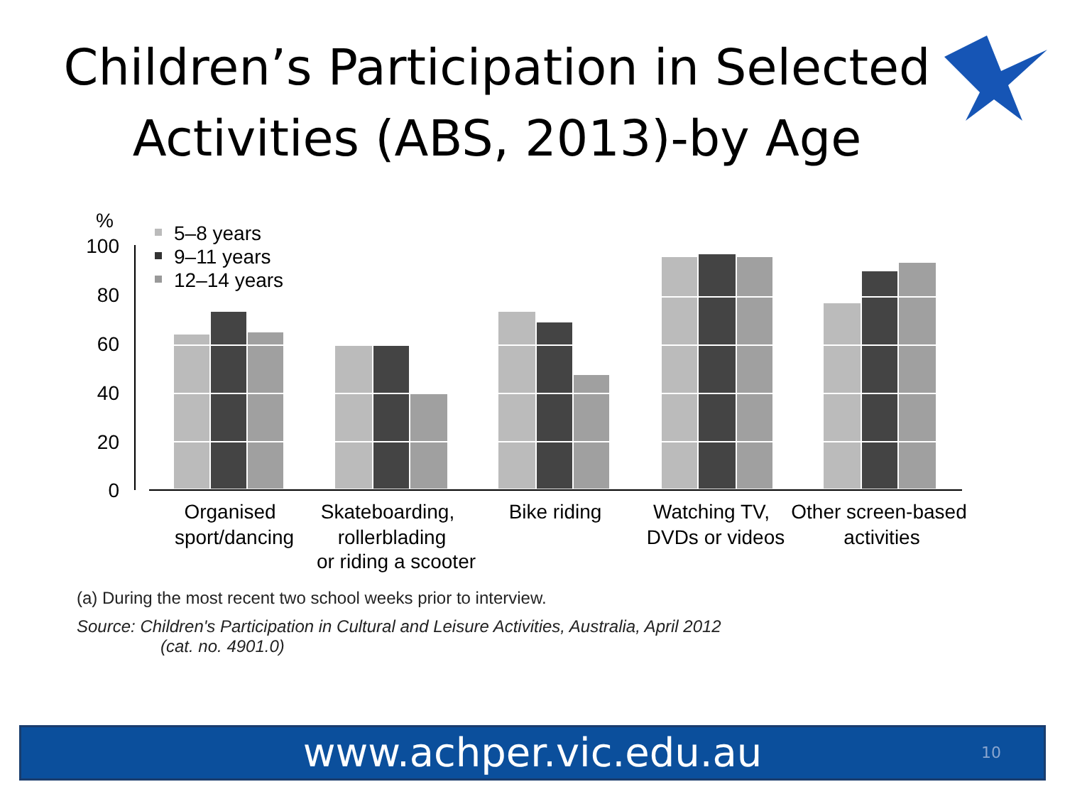Children’s Participation in Selected Activities (ABS, 2013)-by Age
%
100
80
60
40
20
0
5–8 years
9–11 years
12–14 years
Organised
sport/dancing
Skateboarding,
rollerblading
or riding a scooter
Bike riding
Watching TV,
DVDs or videos
Other screen-based
activities
(a) During the most recent two school weeks prior to interview.
Source: Children's Participation in Cultural and Leisure Activities, Australia, April 2012
(cat. no. 4901.0)
www.achper.vic.edu.au 10